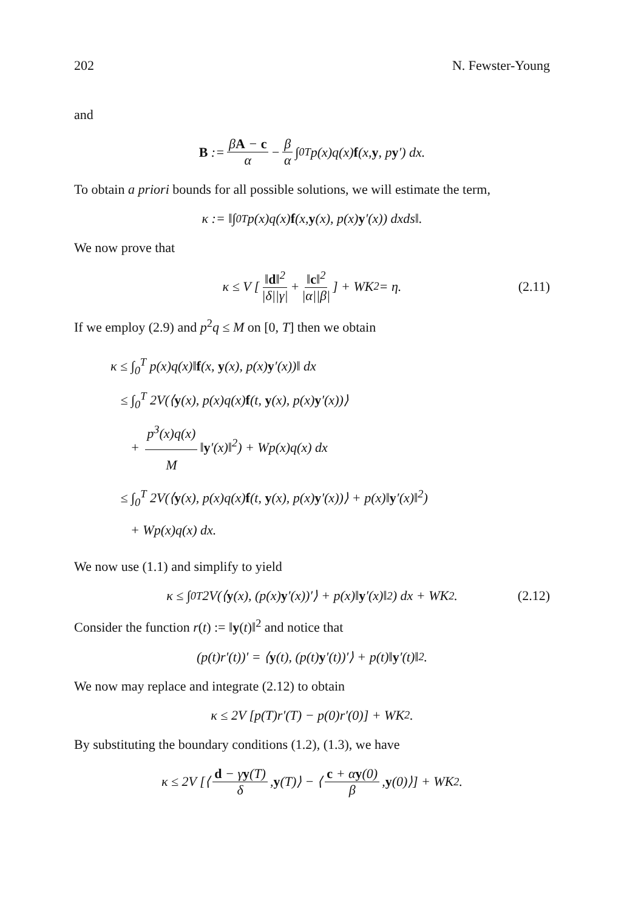202 N. Fewster-Young
and
B := βA − c α − β α ∫<sub>0</sub><sup>T</sup> p(x)q(x) f (x, y, p y ′) dx.
To obtain a priori bounds for all possible solutions, we will estimate the term,
κ := ‖∫<sub>0</sub><sup>T</sup> p(x)q(x) f (x, y (x), p(x) y ′(x)) dxds‖.
We now prove that
κ ≤ V [‖d‖<sup>2</sup> |δ||γ| + ‖c‖<sup>2</sup> |α||β|] + WK<sub>2</sub> = η. (2.11)
If we employ (2.9) and p<sup>2</sup>q ≤ M on [0, T] then we obtain
κ ≤ ∫<sub>0</sub><sup>T</sup> p(x)q(x)‖f(x, y(x), p(x)y′(x))‖ dx
≤ ∫<sub>0</sub><sup>T</sup> 2V(⟨y(x), p(x)q(x)f(t, y(x), p(x)y′(x))⟩
+ p<sup>3</sup>(x)q(x) M ‖y′(x)‖<sup>2</sup>) + Wp(x)q(x) dx
≤ ∫<sub>0</sub><sup>T</sup> 2V(⟨y(x), p(x)q(x)f(t, y(x), p(x)y′(x))⟩ + p(x)‖y′(x)‖<sup>2</sup>)
+ Wp(x)q(x) dx.
We now use (1.1) and simplify to yield
κ ≤ ∫<sub>0</sub><sup>T</sup> 2V(⟨ y (x), (p(x) y ′(x))′⟩ + p(x)‖ y ′(x)‖<sup>2</sup>) dx + WK<sub>2</sub>. (2.12)
Consider the function r(t) := ‖y(t)‖<sup>2</sup> and notice that
(p(t)r′(t))′ = ⟨ y (t), (p(t) y ′(t))′⟩ + p(t)‖ y ′(t)‖<sup>2</sup>.
We now may replace and integrate (2.12) to obtain
κ ≤ 2V [p(T)r′(T) − p(0)r′(0)] + WK<sub>2</sub>.
By substituting the boundary conditions (1.2), (1.3), we have
κ ≤ 2V [⟨ d − γy(T) δ, y (T)⟩ − ⟨ c + αy(0) β, y (0)⟩] + WK<sub>2</sub>.